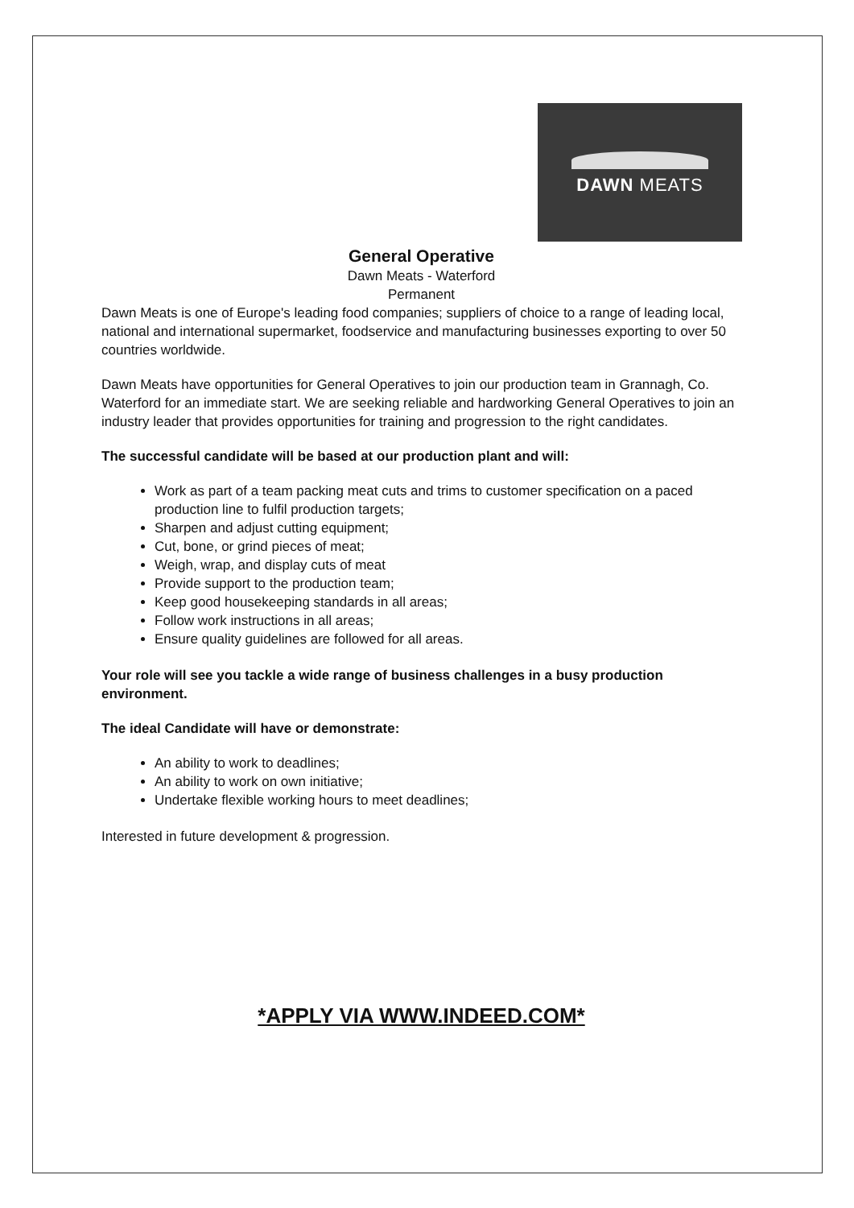DAWN MEATS
General Operative
Dawn Meats - Waterford
Permanent
Dawn Meats is one of Europe's leading food companies; suppliers of choice to a range of leading local, national and international supermarket, foodservice and manufacturing businesses exporting to over 50 countries worldwide.
Dawn Meats have opportunities for General Operatives to join our production team in Grannagh, Co. Waterford for an immediate start. We are seeking reliable and hardworking General Operatives to join an industry leader that provides opportunities for training and progression to the right candidates.
The successful candidate will be based at our production plant and will:
Work as part of a team packing meat cuts and trims to customer specification on a paced production line to fulfil production targets;
Sharpen and adjust cutting equipment;
Cut, bone, or grind pieces of meat;
Weigh, wrap, and display cuts of meat
Provide support to the production team;
Keep good housekeeping standards in all areas;
Follow work instructions in all areas;
Ensure quality guidelines are followed for all areas.
Your role will see you tackle a wide range of business challenges in a busy production environment.
The ideal Candidate will have or demonstrate:
An ability to work to deadlines;
An ability to work on own initiative;
Undertake flexible working hours to meet deadlines;
Interested in future development & progression.
*APPLY VIA WWW.INDEED.COM*